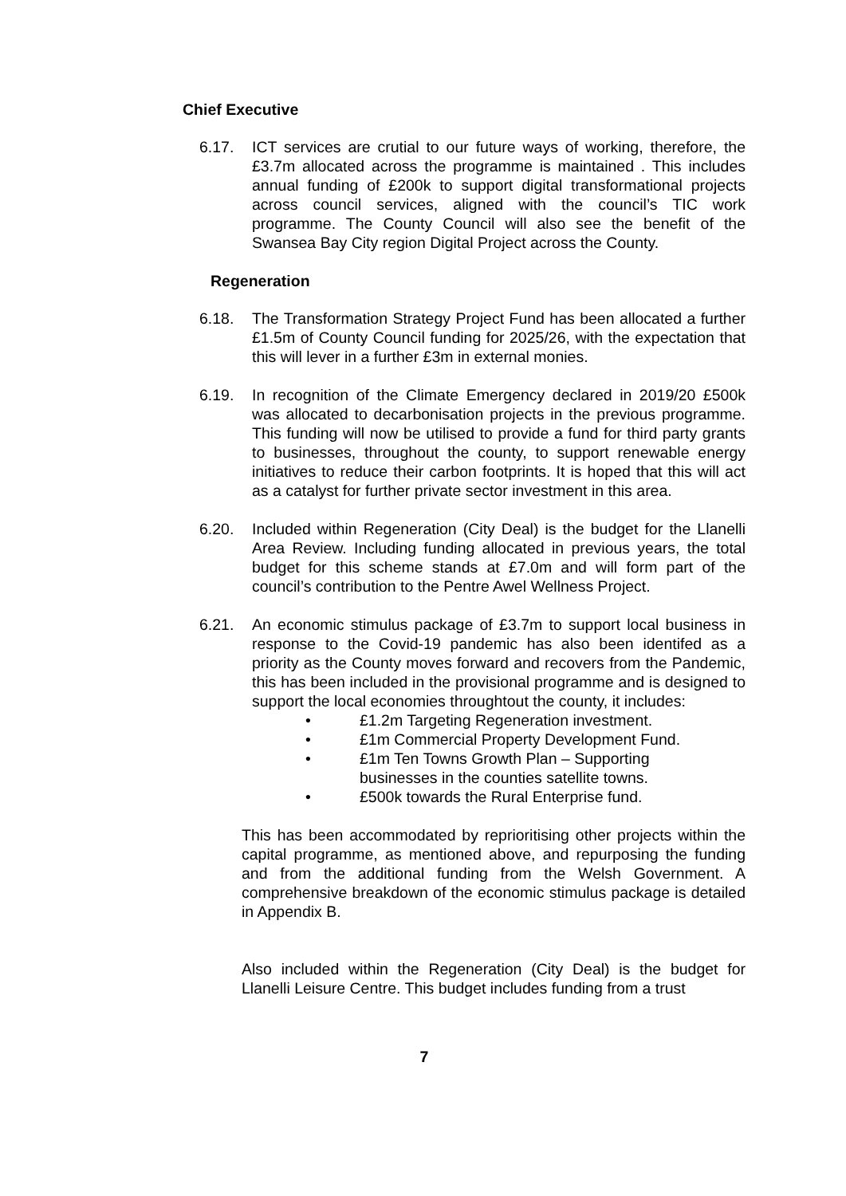Chief Executive
6.17. ICT services are crutial to our future ways of working, therefore, the £3.7m allocated across the programme is maintained . This includes annual funding of £200k to support digital transformational projects across council services, aligned with the council’s TIC work programme. The County Council will also see the benefit of the Swansea Bay City region Digital Project across the County.
Regeneration
6.18. The Transformation Strategy Project Fund has been allocated a further £1.5m of County Council funding for 2025/26, with the expectation that this will lever in a further £3m in external monies.
6.19. In recognition of the Climate Emergency declared in 2019/20 £500k was allocated to decarbonisation projects in the previous programme. This funding will now be utilised to provide a fund for third party grants to businesses, throughout the county, to support renewable energy initiatives to reduce their carbon footprints. It is hoped that this will act as a catalyst for further private sector investment in this area.
6.20. Included within Regeneration (City Deal) is the budget for the Llanelli Area Review. Including funding allocated in previous years, the total budget for this scheme stands at £7.0m and will form part of the council’s contribution to the Pentre Awel Wellness Project.
6.21. An economic stimulus package of £3.7m to support local business in response to the Covid-19 pandemic has also been identifed as a priority as the County moves forward and recovers from the Pandemic, this has been included in the provisional programme and is designed to support the local economies throughtout the county, it includes:
• £1.2m Targeting Regeneration investment.
• £1m Commercial Property Development Fund.
• £1m Ten Towns Growth Plan – Supporting
businesses in the counties satellite towns.
• £500k towards the Rural Enterprise fund.
This has been accommodated by reprioritising other projects within the capital programme, as mentioned above, and repurposing the funding and from the additional funding from the Welsh Government. A comprehensive breakdown of the economic stimulus package is detailed in Appendix B.
Also included within the Regeneration (City Deal) is the budget for Llanelli Leisure Centre. This budget includes funding from a trust
7